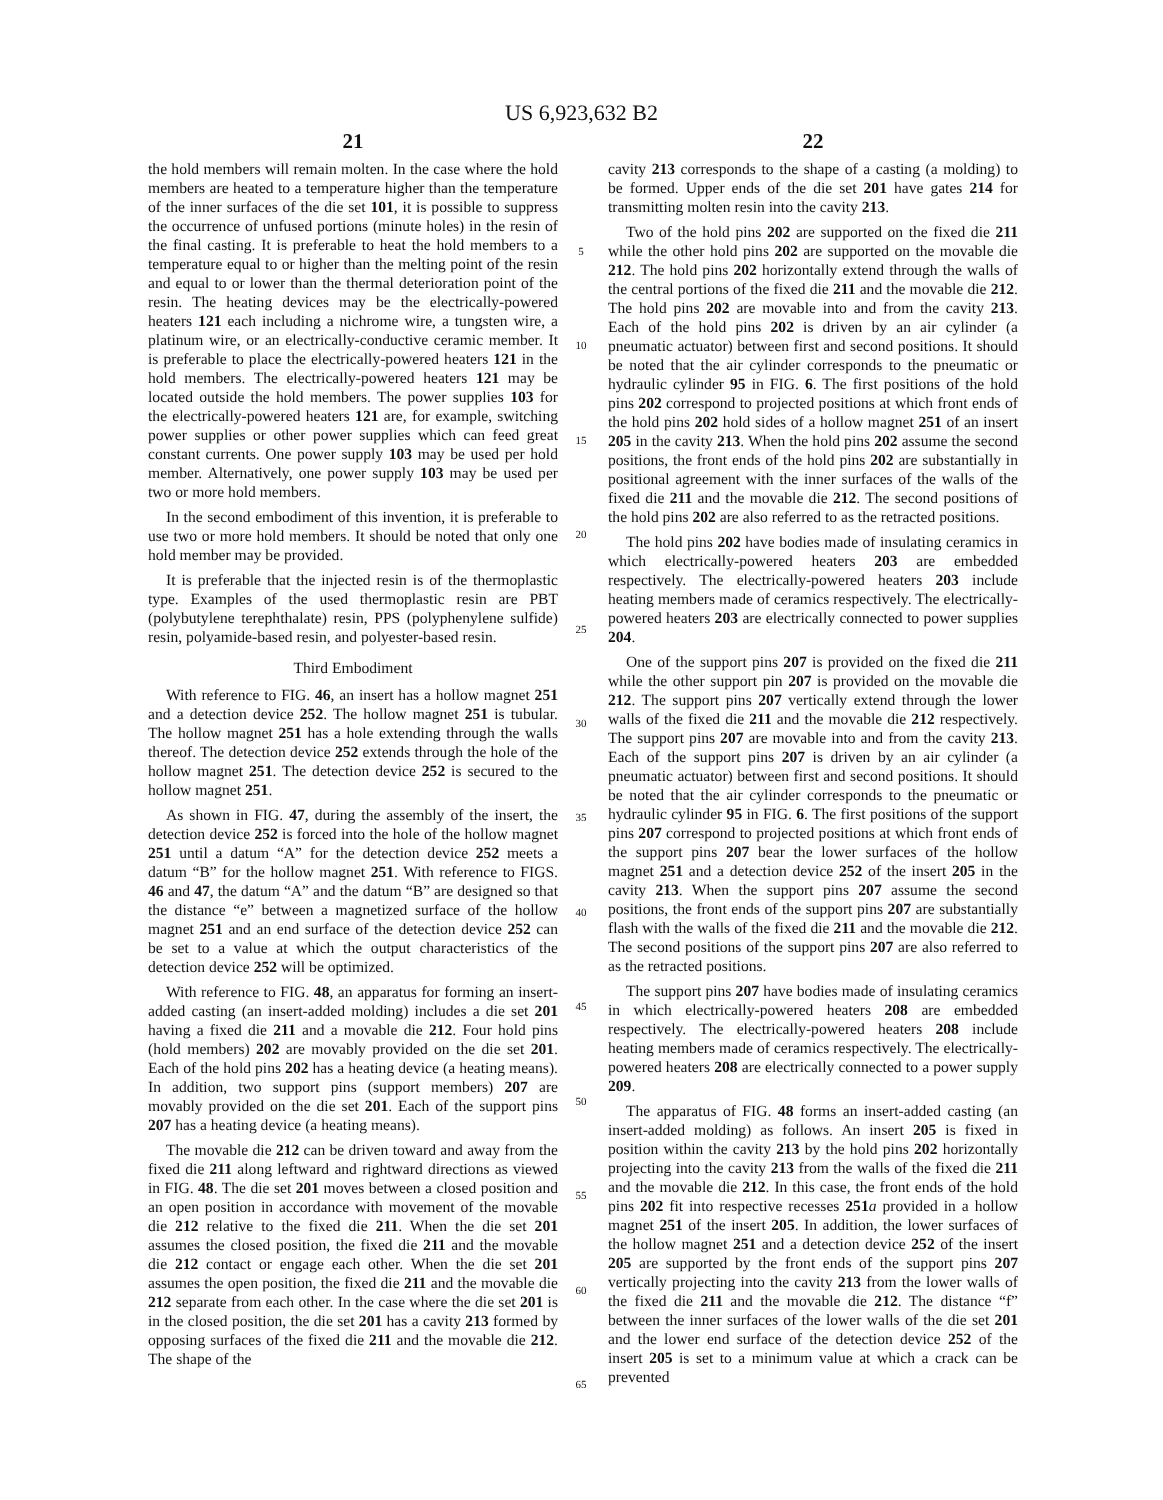US 6,923,632 B2
21
the hold members will remain molten. In the case where the hold members are heated to a temperature higher than the temperature of the inner surfaces of the die set 101, it is possible to suppress the occurrence of unfused portions (minute holes) in the resin of the final casting. It is preferable to heat the hold members to a temperature equal to or higher than the melting point of the resin and equal to or lower than the thermal deterioration point of the resin. The heating devices may be the electrically-powered heaters 121 each including a nichrome wire, a tungsten wire, a platinum wire, or an electrically-conductive ceramic member. It is preferable to place the electrically-powered heaters 121 in the hold members. The electrically-powered heaters 121 may be located outside the hold members. The power supplies 103 for the electrically-powered heaters 121 are, for example, switching power supplies or other power supplies which can feed great constant currents. One power supply 103 may be used per hold member. Alternatively, one power supply 103 may be used per two or more hold members.
In the second embodiment of this invention, it is preferable to use two or more hold members. It should be noted that only one hold member may be provided.
It is preferable that the injected resin is of the thermoplastic type. Examples of the used thermoplastic resin are PBT (polybutylene terephthalate) resin, PPS (polyphenylene sulfide) resin, polyamide-based resin, and polyester-based resin.
Third Embodiment
With reference to FIG. 46, an insert has a hollow magnet 251 and a detection device 252. The hollow magnet 251 is tubular. The hollow magnet 251 has a hole extending through the walls thereof. The detection device 252 extends through the hole of the hollow magnet 251. The detection device 252 is secured to the hollow magnet 251.
As shown in FIG. 47, during the assembly of the insert, the detection device 252 is forced into the hole of the hollow magnet 251 until a datum “A” for the detection device 252 meets a datum “B” for the hollow magnet 251. With reference to FIGS. 46 and 47, the datum “A” and the datum “B” are designed so that the distance “e” between a magnetized surface of the hollow magnet 251 and an end surface of the detection device 252 can be set to a value at which the output characteristics of the detection device 252 will be optimized.
With reference to FIG. 48, an apparatus for forming an insert-added casting (an insert-added molding) includes a die set 201 having a fixed die 211 and a movable die 212. Four hold pins (hold members) 202 are movably provided on the die set 201. Each of the hold pins 202 has a heating device (a heating means). In addition, two support pins (support members) 207 are movably provided on the die set 201. Each of the support pins 207 has a heating device (a heating means).
The movable die 212 can be driven toward and away from the fixed die 211 along leftward and rightward directions as viewed in FIG. 48. The die set 201 moves between a closed position and an open position in accordance with movement of the movable die 212 relative to the fixed die 211. When the die set 201 assumes the closed position, the fixed die 211 and the movable die 212 contact or engage each other. When the die set 201 assumes the open position, the fixed die 211 and the movable die 212 separate from each other. In the case where the die set 201 is in the closed position, the die set 201 has a cavity 213 formed by opposing surfaces of the fixed die 211 and the movable die 212. The shape of the
22
cavity 213 corresponds to the shape of a casting (a molding) to be formed. Upper ends of the die set 201 have gates 214 for transmitting molten resin into the cavity 213.
Two of the hold pins 202 are supported on the fixed die 211 while the other hold pins 202 are supported on the movable die 212. The hold pins 202 horizontally extend through the walls of the central portions of the fixed die 211 and the movable die 212. The hold pins 202 are movable into and from the cavity 213. Each of the hold pins 202 is driven by an air cylinder (a pneumatic actuator) between first and second positions. It should be noted that the air cylinder corresponds to the pneumatic or hydraulic cylinder 95 in FIG. 6. The first positions of the hold pins 202 correspond to projected positions at which front ends of the hold pins 202 hold sides of a hollow magnet 251 of an insert 205 in the cavity 213. When the hold pins 202 assume the second positions, the front ends of the hold pins 202 are substantially in positional agreement with the inner surfaces of the walls of the fixed die 211 and the movable die 212. The second positions of the hold pins 202 are also referred to as the retracted positions.
The hold pins 202 have bodies made of insulating ceramics in which electrically-powered heaters 203 are embedded respectively. The electrically-powered heaters 203 include heating members made of ceramics respectively. The electrically-powered heaters 203 are electrically connected to power supplies 204.
One of the support pins 207 is provided on the fixed die 211 while the other support pin 207 is provided on the movable die 212. The support pins 207 vertically extend through the lower walls of the fixed die 211 and the movable die 212 respectively. The support pins 207 are movable into and from the cavity 213. Each of the support pins 207 is driven by an air cylinder (a pneumatic actuator) between first and second positions. It should be noted that the air cylinder corresponds to the pneumatic or hydraulic cylinder 95 in FIG. 6. The first positions of the support pins 207 correspond to projected positions at which front ends of the support pins 207 bear the lower surfaces of the hollow magnet 251 and a detection device 252 of the insert 205 in the cavity 213. When the support pins 207 assume the second positions, the front ends of the support pins 207 are substantially flash with the walls of the fixed die 211 and the movable die 212. The second positions of the support pins 207 are also referred to as the retracted positions.
The support pins 207 have bodies made of insulating ceramics in which electrically-powered heaters 208 are embedded respectively. The electrically-powered heaters 208 include heating members made of ceramics respectively. The electrically-powered heaters 208 are electrically connected to a power supply 209.
The apparatus of FIG. 48 forms an insert-added casting (an insert-added molding) as follows. An insert 205 is fixed in position within the cavity 213 by the hold pins 202 horizontally projecting into the cavity 213 from the walls of the fixed die 211 and the movable die 212. In this case, the front ends of the hold pins 202 fit into respective recesses 251 a provided in a hollow magnet 251 of the insert 205. In addition, the lower surfaces of the hollow magnet 251 and a detection device 252 of the insert 205 are supported by the front ends of the support pins 207 vertically projecting into the cavity 213 from the lower walls of the fixed die 211 and the movable die 212. The distance “f” between the inner surfaces of the lower walls of the die set 201 and the lower end surface of the detection device 252 of the insert 205 is set to a minimum value at which a crack can be prevented
5
10
15
20
25
30
35
40
45
50
55
60
65